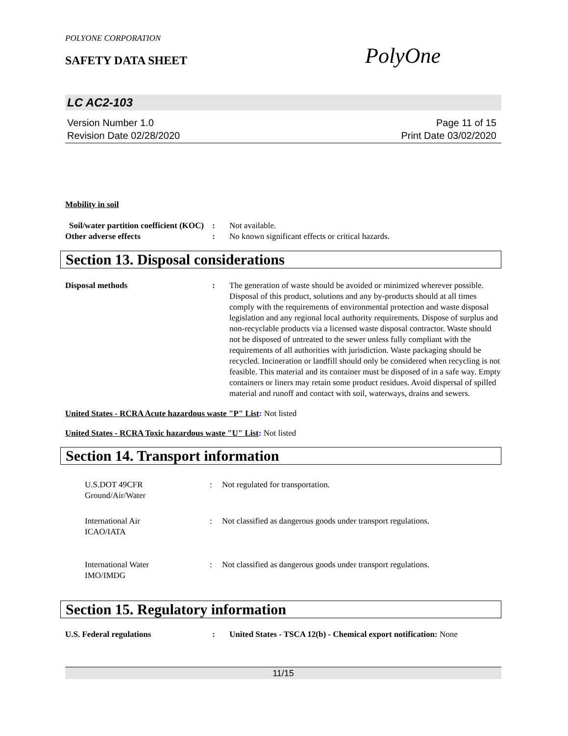PolyOne
POLYONE CORPORATION
SAFETY DATA SHEET
LC AC2-103
Version Number 1.0
Revision Date 02/28/2020
Page 11 of 15
Print Date 03/02/2020
Mobility in soil
Soil/water partition coefficient (KOC)
: Not available.
Other adverse effects : No known significant effects or critical hazards.
Section 13. Disposal considerations
Disposal methods : The generation of waste should be avoided or minimized wherever possible. Disposal of this product, solutions and any by-products should at all times comply with the requirements of environmental protection and waste disposal legislation and any regional local authority requirements. Dispose of surplus and non-recyclable products via a licensed waste disposal contractor. Waste should not be disposed of untreated to the sewer unless fully compliant with the requirements of all authorities with jurisdiction. Waste packaging should be recycled. Incineration or landfill should only be considered when recycling is not feasible. This material and its container must be disposed of in a safe way. Empty containers or liners may retain some product residues. Avoid dispersal of spilled material and runoff and contact with soil, waterways, drains and sewers.
United States - RCRA Acute hazardous waste "P" List: Not listed
United States - RCRA Toxic hazardous waste "U" List: Not listed
Section 14. Transport information
U.S.DOT 49CFR
Ground/Air/Water
: Not regulated for transportation.
International Air
ICAO/IATA
: Not classified as dangerous goods under transport regulations.
International Water
IMO/IMDG
: Not classified as dangerous goods under transport regulations.
Section 15. Regulatory information
U.S. Federal regulations : United States - TSCA 12(b) - Chemical export notification: None
11/15